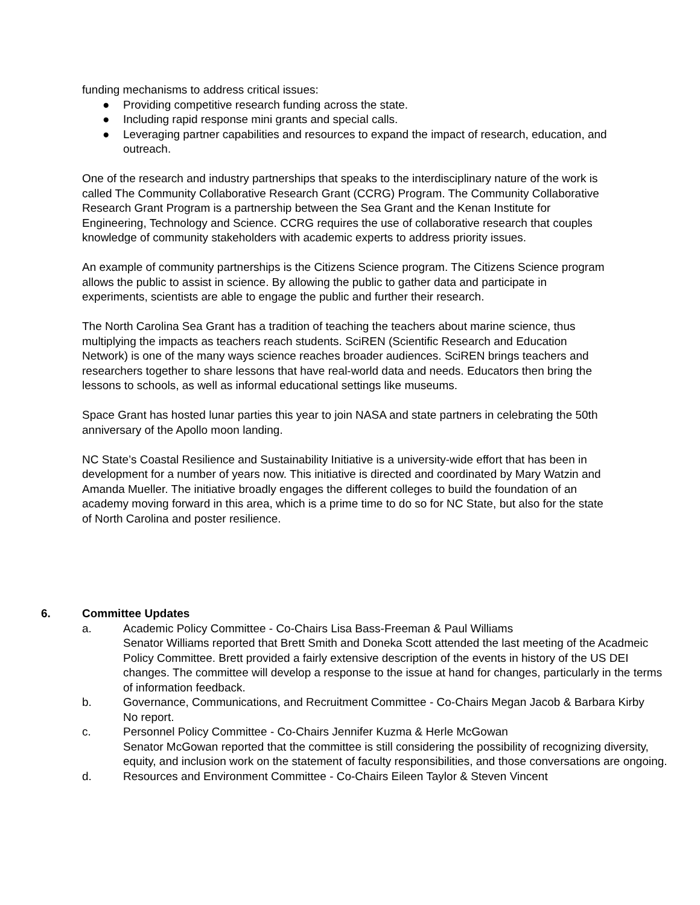funding mechanisms to address critical issues:
● Providing competitive research funding across the state.
● Including rapid response mini grants and special calls.
● Leveraging partner capabilities and resources to expand the impact of research, education, and outreach.
One of the research and industry partnerships that speaks to the interdisciplinary nature of the work is called The Community Collaborative Research Grant (CCRG) Program. The Community Collaborative Research Grant Program is a partnership between the Sea Grant and the Kenan Institute for Engineering, Technology and Science. CCRG requires the use of collaborative research that couples knowledge of community stakeholders with academic experts to address priority issues.
An example of community partnerships is the Citizens Science program. The Citizens Science program allows the public to assist in science. By allowing the public to gather data and participate in experiments, scientists are able to engage the public and further their research.
The North Carolina Sea Grant has a tradition of teaching the teachers about marine science, thus multiplying the impacts as teachers reach students. SciREN (Scientific Research and Education Network) is one of the many ways science reaches broader audiences. SciREN brings teachers and researchers together to share lessons that have real-world data and needs. Educators then bring the lessons to schools, as well as informal educational settings like museums.
Space Grant has hosted lunar parties this year to join NASA and state partners in celebrating the 50th anniversary of the Apollo moon landing.
NC State’s Coastal Resilience and Sustainability Initiative is a university-wide effort that has been in development for a number of years now. This initiative is directed and coordinated by Mary Watzin and Amanda Mueller. The initiative broadly engages the different colleges to build the foundation of an academy moving forward in this area, which is a prime time to do so for NC State, but also for the state of North Carolina and poster resilience.
6. Committee Updates
a. Academic Policy Committee - Co-Chairs Lisa Bass-Freeman & Paul Williams
Senator Williams reported that Brett Smith and Doneka Scott attended the last meeting of the Acadmeic Policy Committee. Brett provided a fairly extensive description of the events in history of the US DEI changes. The committee will develop a response to the issue at hand for changes, particularly in the terms of information feedback.
b. Governance, Communications, and Recruitment Committee - Co-Chairs Megan Jacob & Barbara Kirby
No report.
c. Personnel Policy Committee - Co-Chairs Jennifer Kuzma & Herle McGowan
Senator McGowan reported that the committee is still considering the possibility of recognizing diversity, equity, and inclusion work on the statement of faculty responsibilities, and those conversations are ongoing.
d. Resources and Environment Committee - Co-Chairs Eileen Taylor & Steven Vincent